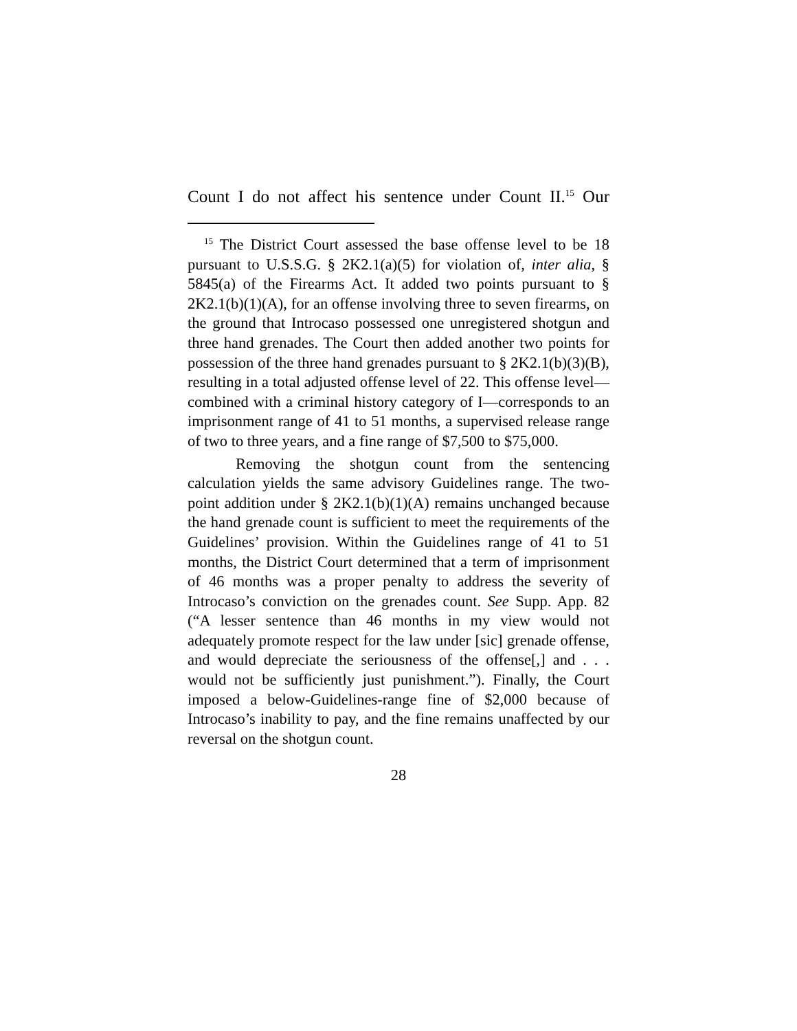Count I do not affect his sentence under Count II.<sup>15</sup> Our
<sup>15</sup> The District Court assessed the base offense level to be 18 pursuant to U.S.S.G. § 2K2.1(a)(5) for violation of, inter alia, § 5845(a) of the Firearms Act. It added two points pursuant to § 2K2.1(b)(1)(A), for an offense involving three to seven firearms, on the ground that Introcaso possessed one unregistered shotgun and three hand grenades. The Court then added another two points for possession of the three hand grenades pursuant to § 2K2.1(b)(3)(B), resulting in a total adjusted offense level of 22. This offense level—combined with a criminal history category of I—corresponds to an imprisonment range of 41 to 51 months, a supervised release range of two to three years, and a fine range of $7,500 to $75,000.
Removing the shotgun count from the sentencing calculation yields the same advisory Guidelines range. The two-point addition under § 2K2.1(b)(1)(A) remains unchanged because the hand grenade count is sufficient to meet the requirements of the Guidelines’ provision. Within the Guidelines range of 41 to 51 months, the District Court determined that a term of imprisonment of 46 months was a proper penalty to address the severity of Introcaso’s conviction on the grenades count. See Supp. App. 82 (“A lesser sentence than 46 months in my view would not adequately promote respect for the law under [sic] grenade offense, and would depreciate the seriousness of the offense[,] and . . . would not be sufficiently just punishment.”). Finally, the Court imposed a below-Guidelines-range fine of $2,000 because of Introcaso’s inability to pay, and the fine remains unaffected by our reversal on the shotgun count.
28